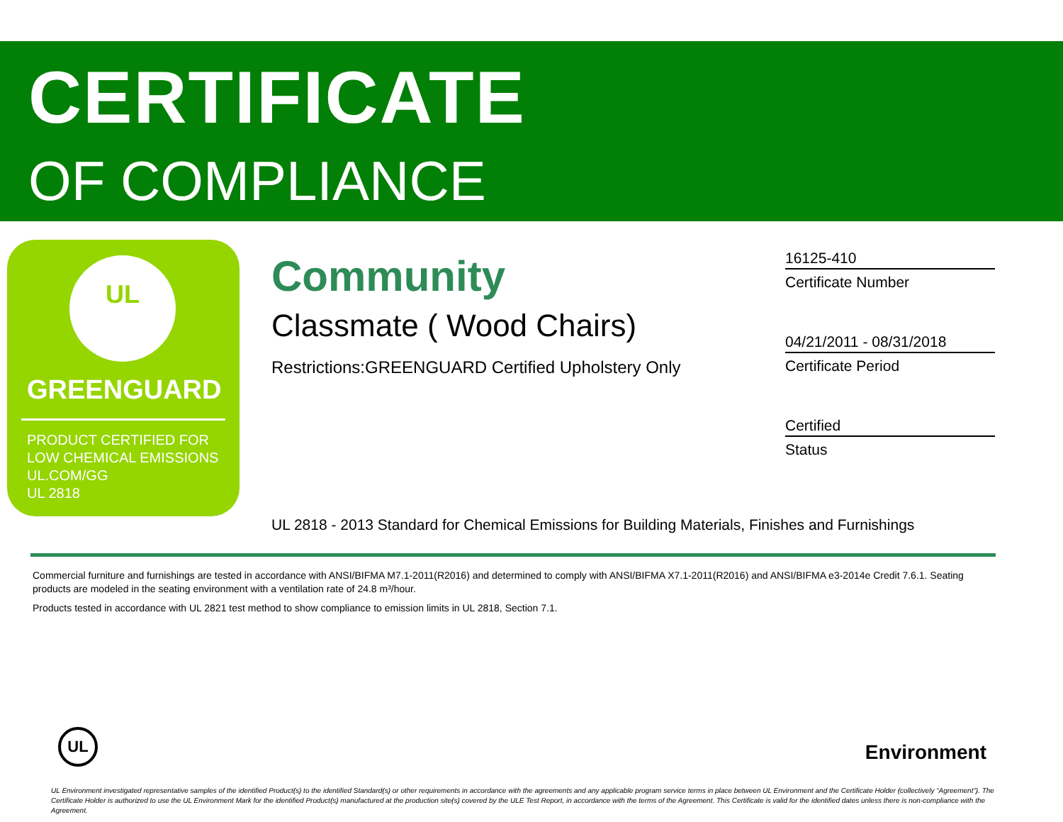CERTIFICATE
OF COMPLIANCE
UL
GREENGUARD
PRODUCT CERTIFIED FOR
LOW CHEMICAL EMISSIONS
UL.COM/GG
UL 2818
Community
Classmate ( Wood Chairs)
Restrictions:GREENGUARD Certified Upholstery Only
16125-410
Certificate Number
04/21/2011 - 08/31/2018
Certificate Period
Certified
Status
UL 2818 - 2013 Standard for Chemical Emissions for Building Materials, Finishes and Furnishings
Commercial furniture and furnishings are tested in accordance with ANSI/BIFMA M7.1-2011(R2016) and determined to comply with ANSI/BIFMA X7.1-2011(R2016) and ANSI/BIFMA e3-2014e Credit 7.6.1. Seating products are modeled in the seating environment with a ventilation rate of 24.8 m³/hour.
Products tested in accordance with UL 2821 test method to show compliance to emission limits in UL 2818, Section 7.1.
UL
Environment
UL Environment investigated representative samples of the identified Product(s) to the identified Standard(s) or other requirements in accordance with the agreements and any applicable program service terms in place between UL Environment and the Certificate Holder (collectively “Agreement”). The Certificate Holder is authorized to use the UL Environment Mark for the identified Product(s) manufactured at the production site(s) covered by the ULE Test Report, in accordance with the terms of the Agreement. This Certificate is valid for the identified dates unless there is non-compliance with the Agreement.